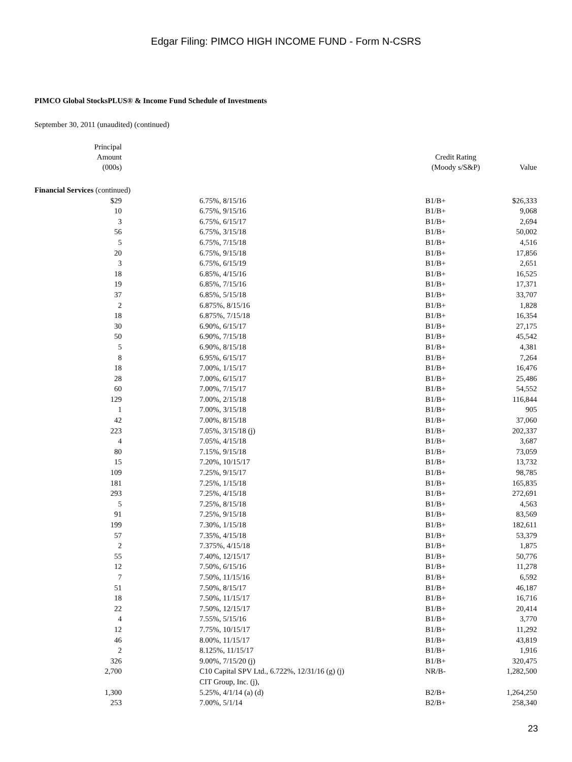Edgar Filing: PIMCO HIGH INCOME FUND - Form N-CSRS
PIMCO Global StocksPLUS® & Income Fund Schedule of Investments
September 30, 2011 (unaudited) (continued)
| Principal Amount (000s) | | | Credit Rating (Moody s/S&P) | Value |
| Financial Services (continued) | | | | |
| $29 | | 6.75%, 8/15/16 | B1/B+ | $26,333 |
| 10 | | 6.75%, 9/15/16 | B1/B+ | 9,068 |
| 3 | | 6.75%, 6/15/17 | B1/B+ | 2,694 |
| 56 | | 6.75%, 3/15/18 | B1/B+ | 50,002 |
| 5 | | 6.75%, 7/15/18 | B1/B+ | 4,516 |
| 20 | | 6.75%, 9/15/18 | B1/B+ | 17,856 |
| 3 | | 6.75%, 6/15/19 | B1/B+ | 2,651 |
| 18 | | 6.85%, 4/15/16 | B1/B+ | 16,525 |
| 19 | | 6.85%, 7/15/16 | B1/B+ | 17,371 |
| 37 | | 6.85%, 5/15/18 | B1/B+ | 33,707 |
| 2 | | 6.875%, 8/15/16 | B1/B+ | 1,828 |
| 18 | | 6.875%, 7/15/18 | B1/B+ | 16,354 |
| 30 | | 6.90%, 6/15/17 | B1/B+ | 27,175 |
| 50 | | 6.90%, 7/15/18 | B1/B+ | 45,542 |
| 5 | | 6.90%, 8/15/18 | B1/B+ | 4,381 |
| 8 | | 6.95%, 6/15/17 | B1/B+ | 7,264 |
| 18 | | 7.00%, 1/15/17 | B1/B+ | 16,476 |
| 28 | | 7.00%, 6/15/17 | B1/B+ | 25,486 |
| 60 | | 7.00%, 7/15/17 | B1/B+ | 54,552 |
| 129 | | 7.00%, 2/15/18 | B1/B+ | 116,844 |
| 1 | | 7.00%, 3/15/18 | B1/B+ | 905 |
| 42 | | 7.00%, 8/15/18 | B1/B+ | 37,060 |
| 223 | | 7.05%, 3/15/18 (j) | B1/B+ | 202,337 |
| 4 | | 7.05%, 4/15/18 | B1/B+ | 3,687 |
| 80 | | 7.15%, 9/15/18 | B1/B+ | 73,059 |
| 15 | | 7.20%, 10/15/17 | B1/B+ | 13,732 |
| 109 | | 7.25%, 9/15/17 | B1/B+ | 98,785 |
| 181 | | 7.25%, 1/15/18 | B1/B+ | 165,835 |
| 293 | | 7.25%, 4/15/18 | B1/B+ | 272,691 |
| 5 | | 7.25%, 8/15/18 | B1/B+ | 4,563 |
| 91 | | 7.25%, 9/15/18 | B1/B+ | 83,569 |
| 199 | | 7.30%, 1/15/18 | B1/B+ | 182,611 |
| 57 | | 7.35%, 4/15/18 | B1/B+ | 53,379 |
| 2 | | 7.375%, 4/15/18 | B1/B+ | 1,875 |
| 55 | | 7.40%, 12/15/17 | B1/B+ | 50,776 |
| 12 | | 7.50%, 6/15/16 | B1/B+ | 11,278 |
| 7 | | 7.50%, 11/15/16 | B1/B+ | 6,592 |
| 51 | | 7.50%, 8/15/17 | B1/B+ | 46,187 |
| 18 | | 7.50%, 11/15/17 | B1/B+ | 16,716 |
| 22 | | 7.50%, 12/15/17 | B1/B+ | 20,414 |
| 4 | | 7.55%, 5/15/16 | B1/B+ | 3,770 |
| 12 | | 7.75%, 10/15/17 | B1/B+ | 11,292 |
| 46 | | 8.00%, 11/15/17 | B1/B+ | 43,819 |
| 2 | | 8.125%, 11/15/17 | B1/B+ | 1,916 |
| 326 | | 9.00%, 7/15/20 (j) | B1/B+ | 320,475 |
| 2,700 | | C10 Capital SPV Ltd., 6.722%, 12/31/16 (g) (j) | NR/B- | 1,282,500 |
| | | CIT Group, Inc. (j), | | |
| 1,300 | | 5.25%, 4/1/14 (a) (d) | B2/B+ | 1,264,250 |
| 253 | | 7.00%, 5/1/14 | B2/B+ | 258,340 |
23